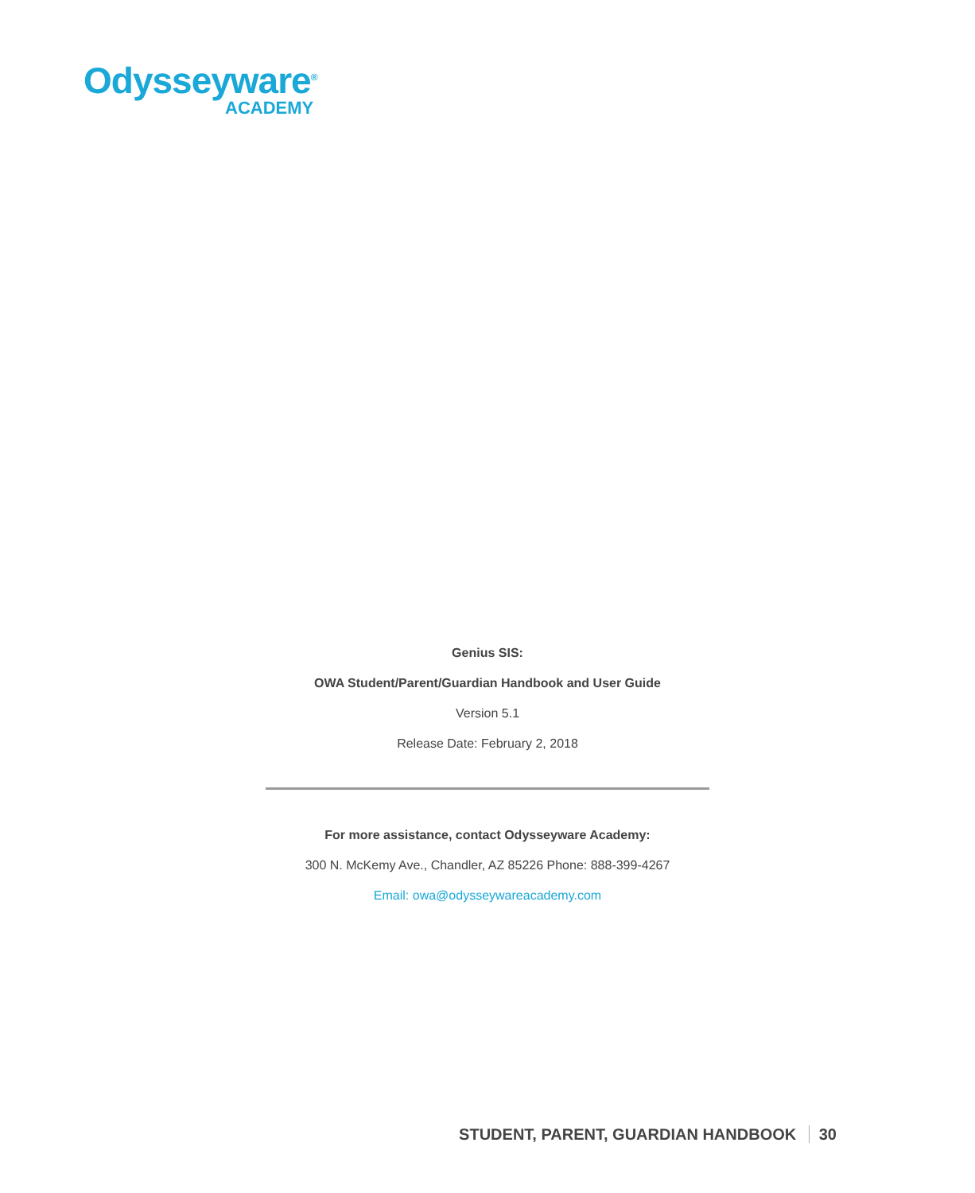Odysseyware<sup>®</sup>
ACADEMY
Genius SIS:
OWA Student/Parent/Guardian Handbook and User Guide
Version 5.1
Release Date: February 2, 2018
For more assistance, contact Odysseyware Academy:
300 N. McKemy Ave., Chandler, AZ 85226 Phone: 888-399-4267
Email: owa@odysseywareacademy.com
STUDENT, PARENT, GUARDIAN HANDBOOK 30